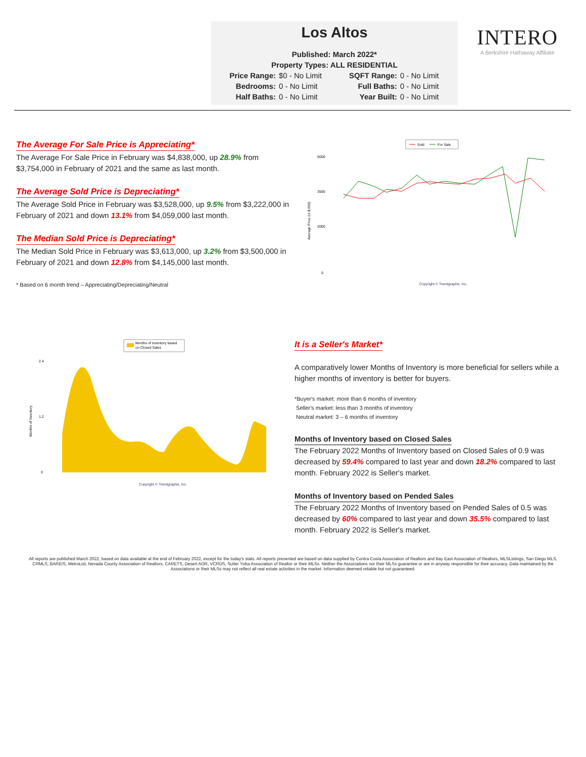Los Altos
Published: March 2022*
Property Types: ALL RESIDENTIAL
Price Range: $0 - No Limit SQFT Range: 0 - No Limit Bedrooms: 0 - No Limit Full Baths: 0 - No Limit Half Baths: 0 - No Limit Year Built: 0 - No Limit
INTERO
A Berkshire Hathaway Affiliate
The Average For Sale Price is Appreciating*
The Average For Sale Price in February was $4,838,000, up 28.9% from $3,754,000 in February of 2021 and the same as last month.
The Average Sold Price is Depreciating*
The Average Sold Price in February was $3,528,000, up 9.5% from $3,222,000 in February of 2021 and down 13.1% from $4,059,000 last month.
The Median Sold Price is Depreciating*
The Median Sold Price in February was $3,613,000, up 3.2% from $3,500,000 in February of 2021 and down 12.8% from $4,145,000 last month.
* Based on 6 month trend – Appreciating/Depreciating/Neutral
Sold
For Sale
5000
3500
2000
0
Average Price (in $,000)
Copyright © Trendgraphix, Inc.
Months of Inventory based
on Closed Sales
2.4
1.2
0
Months of Inventory
Copyright © Trendgraphix, Inc.
It is a Seller's Market*
A comparatively lower Months of Inventory is more beneficial for sellers while a higher months of inventory is better for buyers.
*Buyer's market: more than 6 months of inventory
Seller's market: less than 3 months of inventory
Neutral market: 3 – 6 months of inventory
Months of Inventory based on Closed Sales
The February 2022 Months of Inventory based on Closed Sales of 0.9 was decreased by 59.4% compared to last year and down 18.2% compared to last month. February 2022 is Seller's market.
Months of Inventory based on Pended Sales
The February 2022 Months of Inventory based on Pended Sales of 0.5 was decreased by 60% compared to last year and down 35.5% compared to last month. February 2022 is Seller's market.
All reports are published March 2022, based on data available at the end of February 2022, except for the today's stats. All reports presented are based on data supplied by Contra Costa Association of Realtors and Bay East Association of Realtors, MLSListings, San Diego MLS, CRMLS, BAREIS, MetroList, Nevada County Association of Realtors, CARETS, Desert AOR, VCRDS, Sutter Yuba Association of Realtor or their MLSs. Neither the Associations nor their MLSs guarantee or are in anyway responsible for their accuracy. Data maintained by the Associations or their MLSs may not reflect all real estate activities in the market. Information deemed reliable but not guaranteed.